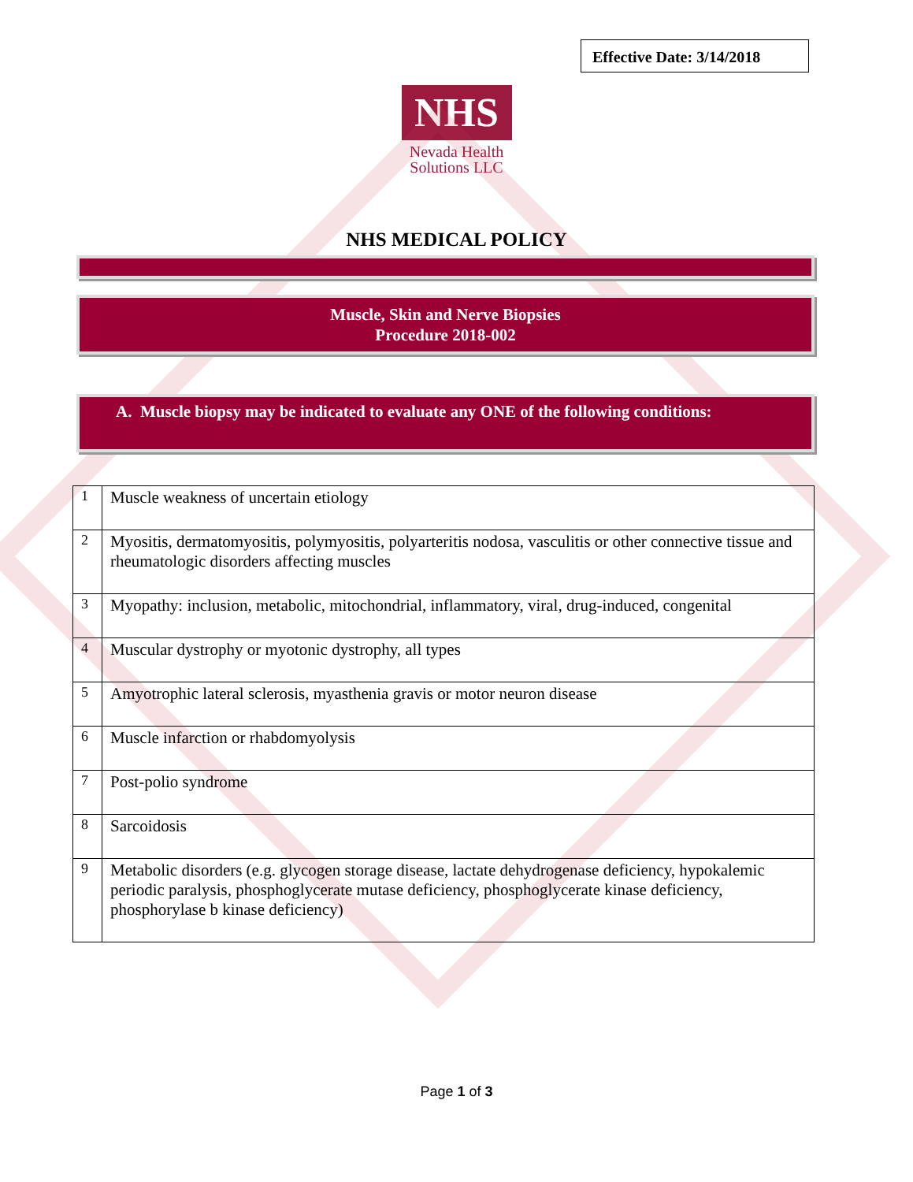Effective Date: 3/14/2018
NHS
Nevada Health Solutions LLC
NHS MEDICAL POLICY
Muscle, Skin and Nerve Biopsies
Procedure 2018-002
A. Muscle biopsy may be indicated to evaluate any ONE of the following conditions:
| 1 | Muscle weakness of uncertain etiology |
| 2 | Myositis, dermatomyositis, polymyositis, polyarteritis nodosa, vasculitis or other connective tissue and rheumatologic disorders affecting muscles |
| 3 | Myopathy: inclusion, metabolic, mitochondrial, inflammatory, viral, drug-induced, congenital |
| 4 | Muscular dystrophy or myotonic dystrophy, all types |
| 5 | Amyotrophic lateral sclerosis, myasthenia gravis or motor neuron disease |
| 6 | Muscle infarction or rhabdomyolysis |
| 7 | Post-polio syndrome |
| 8 | Sarcoidosis |
| 9 | Metabolic disorders (e.g. glycogen storage disease, lactate dehydrogenase deficiency, hypokalemic periodic paralysis, phosphoglycerate mutase deficiency, phosphoglycerate kinase deficiency, phosphorylase b kinase deficiency) |
Page 1 of 3